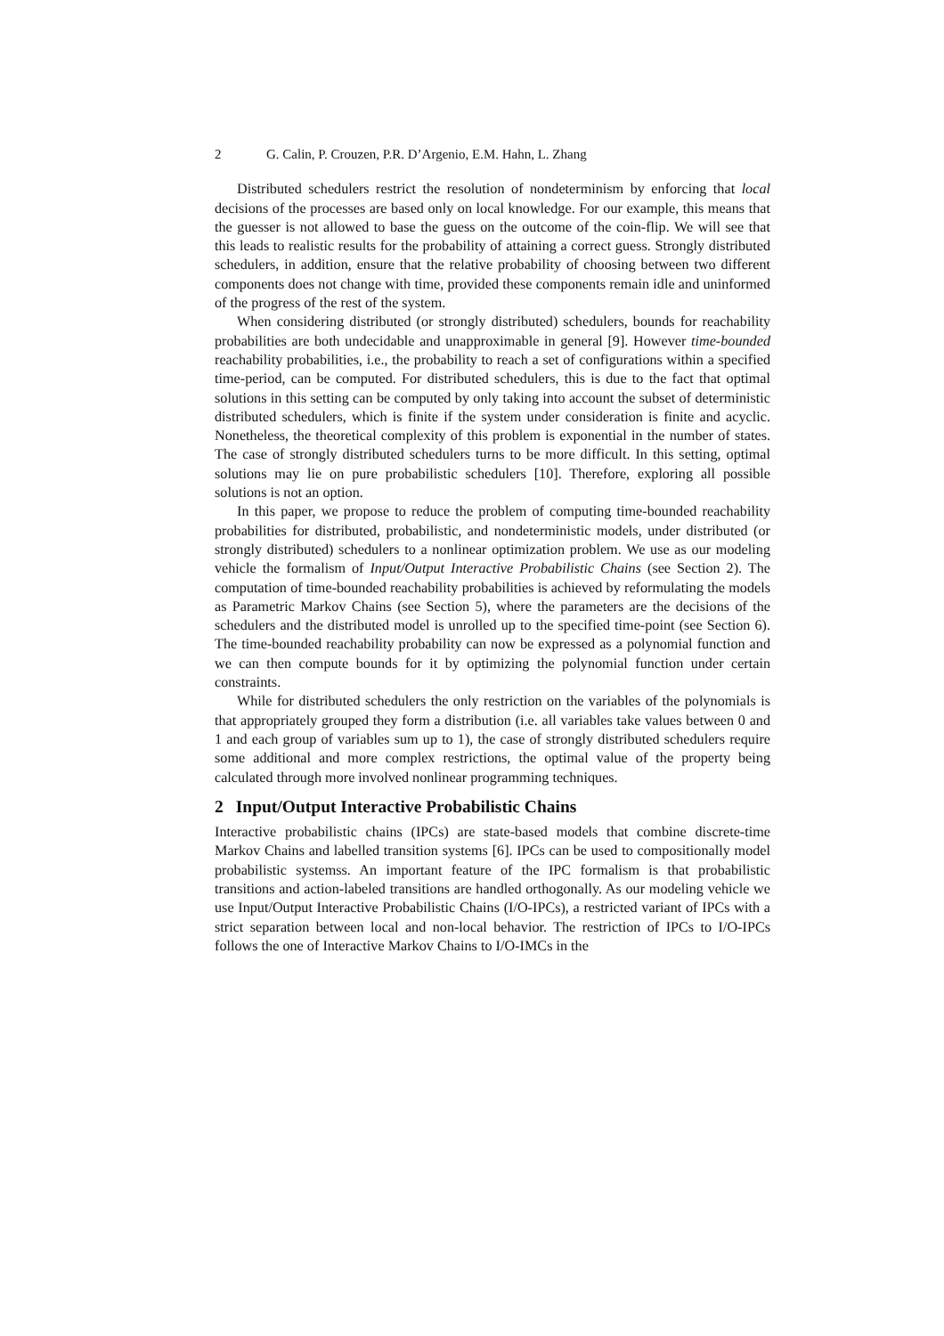2 G. Calin, P. Crouzen, P.R. D’Argenio, E.M. Hahn, L. Zhang
Distributed schedulers restrict the resolution of nondeterminism by enforcing that local decisions of the processes are based only on local knowledge. For our example, this means that the guesser is not allowed to base the guess on the outcome of the coin-flip. We will see that this leads to realistic results for the probability of attaining a correct guess. Strongly distributed schedulers, in addition, ensure that the relative probability of choosing between two different components does not change with time, provided these components remain idle and uninformed of the progress of the rest of the system.
When considering distributed (or strongly distributed) schedulers, bounds for reachability probabilities are both undecidable and unapproximable in general [9]. However time-bounded reachability probabilities, i.e., the probability to reach a set of configurations within a specified time-period, can be computed. For distributed schedulers, this is due to the fact that optimal solutions in this setting can be computed by only taking into account the subset of deterministic distributed schedulers, which is finite if the system under consideration is finite and acyclic. Nonetheless, the theoretical complexity of this problem is exponential in the number of states. The case of strongly distributed schedulers turns to be more difficult. In this setting, optimal solutions may lie on pure probabilistic schedulers [10]. Therefore, exploring all possible solutions is not an option.
In this paper, we propose to reduce the problem of computing time-bounded reachability probabilities for distributed, probabilistic, and nondeterministic models, under distributed (or strongly distributed) schedulers to a nonlinear optimization problem. We use as our modeling vehicle the formalism of Input/Output Interactive Probabilistic Chains (see Section 2). The computation of time-bounded reachability probabilities is achieved by reformulating the models as Parametric Markov Chains (see Section 5), where the parameters are the decisions of the schedulers and the distributed model is unrolled up to the specified time-point (see Section 6). The time-bounded reachability probability can now be expressed as a polynomial function and we can then compute bounds for it by optimizing the polynomial function under certain constraints.
While for distributed schedulers the only restriction on the variables of the polynomials is that appropriately grouped they form a distribution (i.e. all variables take values between 0 and 1 and each group of variables sum up to 1), the case of strongly distributed schedulers require some additional and more complex restrictions, the optimal value of the property being calculated through more involved nonlinear programming techniques.
2 Input/Output Interactive Probabilistic Chains
Interactive probabilistic chains (IPCs) are state-based models that combine discrete-time Markov Chains and labelled transition systems [6]. IPCs can be used to compositionally model probabilistic systemss. An important feature of the IPC formalism is that probabilistic transitions and action-labeled transitions are handled orthogonally. As our modeling vehicle we use Input/Output Interactive Probabilistic Chains (I/O-IPCs), a restricted variant of IPCs with a strict separation between local and non-local behavior. The restriction of IPCs to I/O-IPCs follows the one of Interactive Markov Chains to I/O-IMCs in the